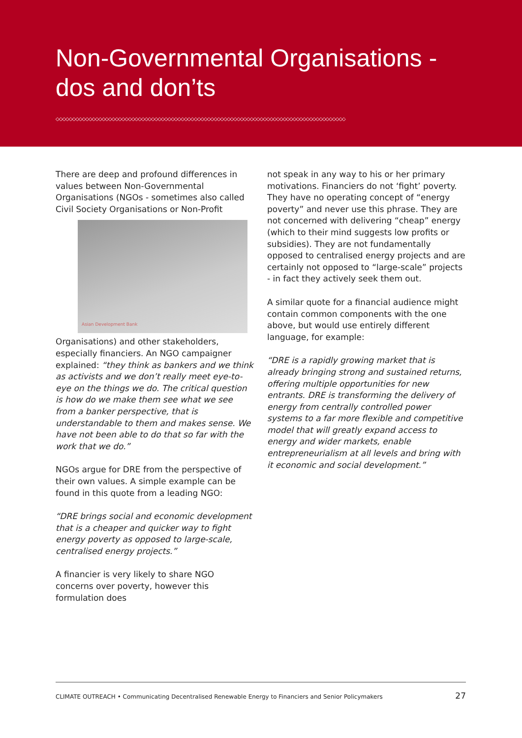Non-Governmental Organisations -
dos and don’ts
◇◇◇◇◇◇◇◇◇◇◇◇◇◇◇◇◇◇◇◇◇◇◇◇◇◇◇◇◇◇◇◇◇◇◇◇◇◇◇◇◇◇◇◇◇◇◇◇◇◇◇◇◇◇◇◇◇◇◇◇◇◇◇◇◇◇◇◇◇◇◇◇◇◇◇◇◇◇◇◇◇◇◇◇◇◇◇◇
There are deep and profound differences in values between Non-Governmental Organisations (NGOs - sometimes also called Civil Society Organisations or Non-Profit Asian Development Bank Organisations) and other stakeholders, especially financiers. An NGO campaigner explained: “they think as bankers and we think as activists and we don’t really meet eye-to-eye on the things we do. The critical question is how do we make them see what we see from a banker perspective, that is understandable to them and makes sense. We have not been able to do that so far with the work that we do.”
NGOs argue for DRE from the perspective of their own values. A simple example can be found in this quote from a leading NGO:
“DRE brings social and economic development that is a cheaper and quicker way to fight energy poverty as opposed to large-scale, centralised energy projects.”
A financier is very likely to share NGO concerns over poverty, however this formulation does
not speak in any way to his or her primary motivations. Financiers do not ‘fight’ poverty. They have no operating concept of “energy poverty” and never use this phrase. They are not concerned with delivering “cheap” energy (which to their mind suggests low profits or subsidies). They are not fundamentally opposed to centralised energy projects and are certainly not opposed to “large-scale” projects - in fact they actively seek them out.
A similar quote for a financial audience might contain common components with the one above, but would use entirely different language, for example:
“DRE is a rapidly growing market that is already bringing strong and sustained returns, offering multiple opportunities for new entrants. DRE is transforming the delivery of energy from centrally controlled power systems to a far more flexible and competitive model that will greatly expand access to energy and wider markets, enable entrepreneurialism at all levels and bring with it economic and social development.”
CLIMATE OUTREACH • Communicating Decentralised Renewable Energy to Financiers and Senior Policymakers 27